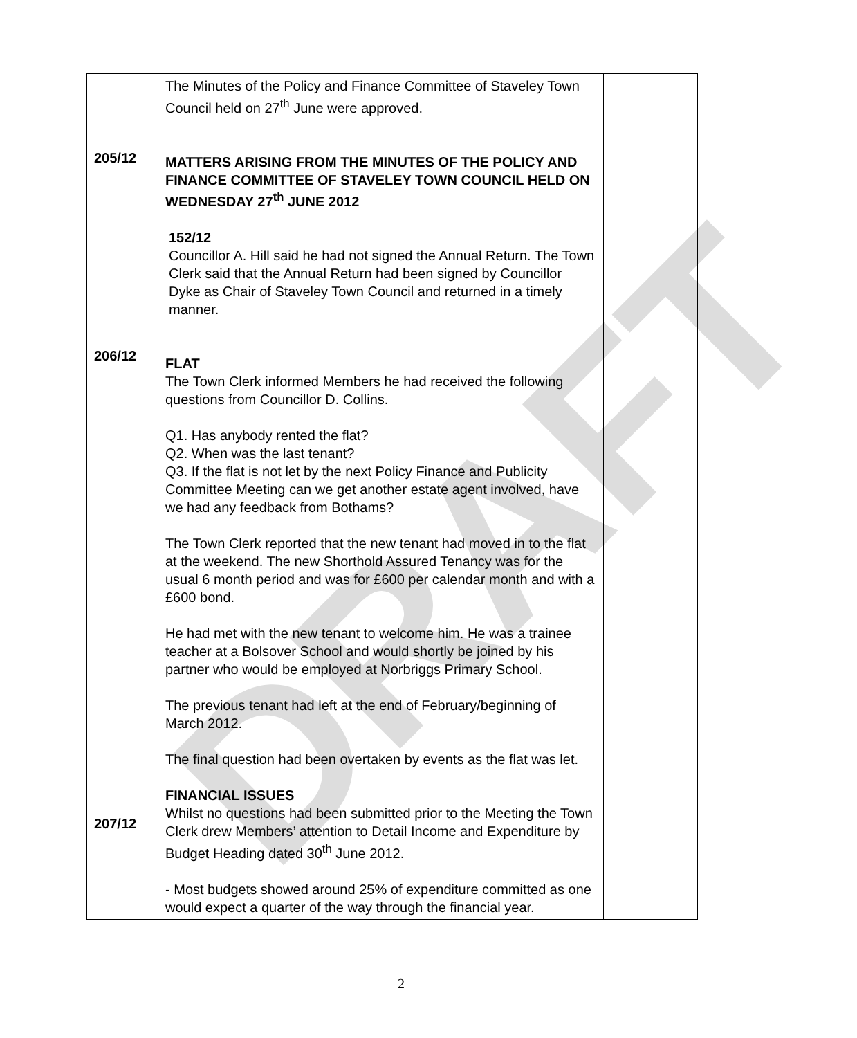DRAFT
| 205/12 206/12 207/12 | The Minutes of the Policy and Finance Committee of Staveley Town Council held on 27<sup>th</sup> June were approved. MATTERS ARISING FROM THE MINUTES OF THE POLICY AND FINANCE COMMITTEE OF STAVELEY TOWN COUNCIL HELD ON WEDNESDAY 27<sup>th</sup> JUNE 2012 152/12 Councillor A. Hill said he had not signed the Annual Return. The Town Clerk said that the Annual Return had been signed by Councillor Dyke as Chair of Staveley Town Council and returned in a timely manner. FLAT The Town Clerk informed Members he had received the following questions from Councillor D. Collins. Q1. Has anybody rented the flat? Q2. When was the last tenant? Q3. If the flat is not let by the next Policy Finance and Publicity Committee Meeting can we get another estate agent involved, have we had any feedback from Bothams? The Town Clerk reported that the new tenant had moved in to the flat at the weekend. The new Shorthold Assured Tenancy was for the usual 6 month period and was for £600 per calendar month and with a £600 bond. He had met with the new tenant to welcome him. He was a trainee teacher at a Bolsover School and would shortly be joined by his partner who would be employed at Norbriggs Primary School. The previous tenant had left at the end of February/beginning of March 2012. The final question had been overtaken by events as the flat was let. FINANCIAL ISSUES Whilst no questions had been submitted prior to the Meeting the Town Clerk drew Members’ attention to Detail Income and Expenditure by Budget Heading dated 30<sup>th</sup> June 2012. - Most budgets showed around 25% of expenditure committed as one would expect a quarter of the way through the financial year. | |
2